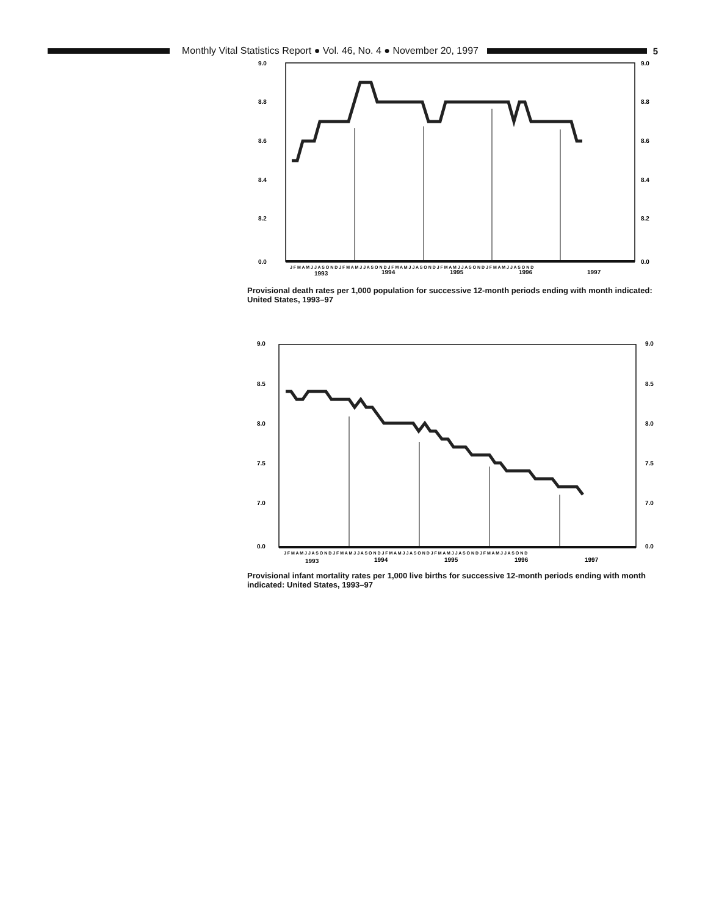Monthly Vital Statistics Report ● Vol. 46, No. 4 ● November 20, 1997 5
9.0
9.0
8.8
8.8
8.6
8.6
8.4
8.4
8.2
8.2
0.0
0.0
J F M A M J J A S O N D J F M A M J J A S O N D J F M A M J J A S O N D J F M A M J J A S O N D J F M A M J J A S O N D
1993
1994
1995
1996
1997
Provisional death rates per 1,000 population for successive 12-month periods ending with month indicated: United States, 1993–97
9.0
9.0
8.5
8.5
8.0
8.0
7.5
7.5
7.0
7.0
0.0
0.0
J F M A M J J A S O N D J F M A M J J A S O N D J F M A M J J A S O N D J F M A M J J A S O N D J F M A M J J A S O N D
1993
1994
1995
1996
1997
Provisional infant mortality rates per 1,000 live births for successive 12-month periods ending with month indicated: United States, 1993–97